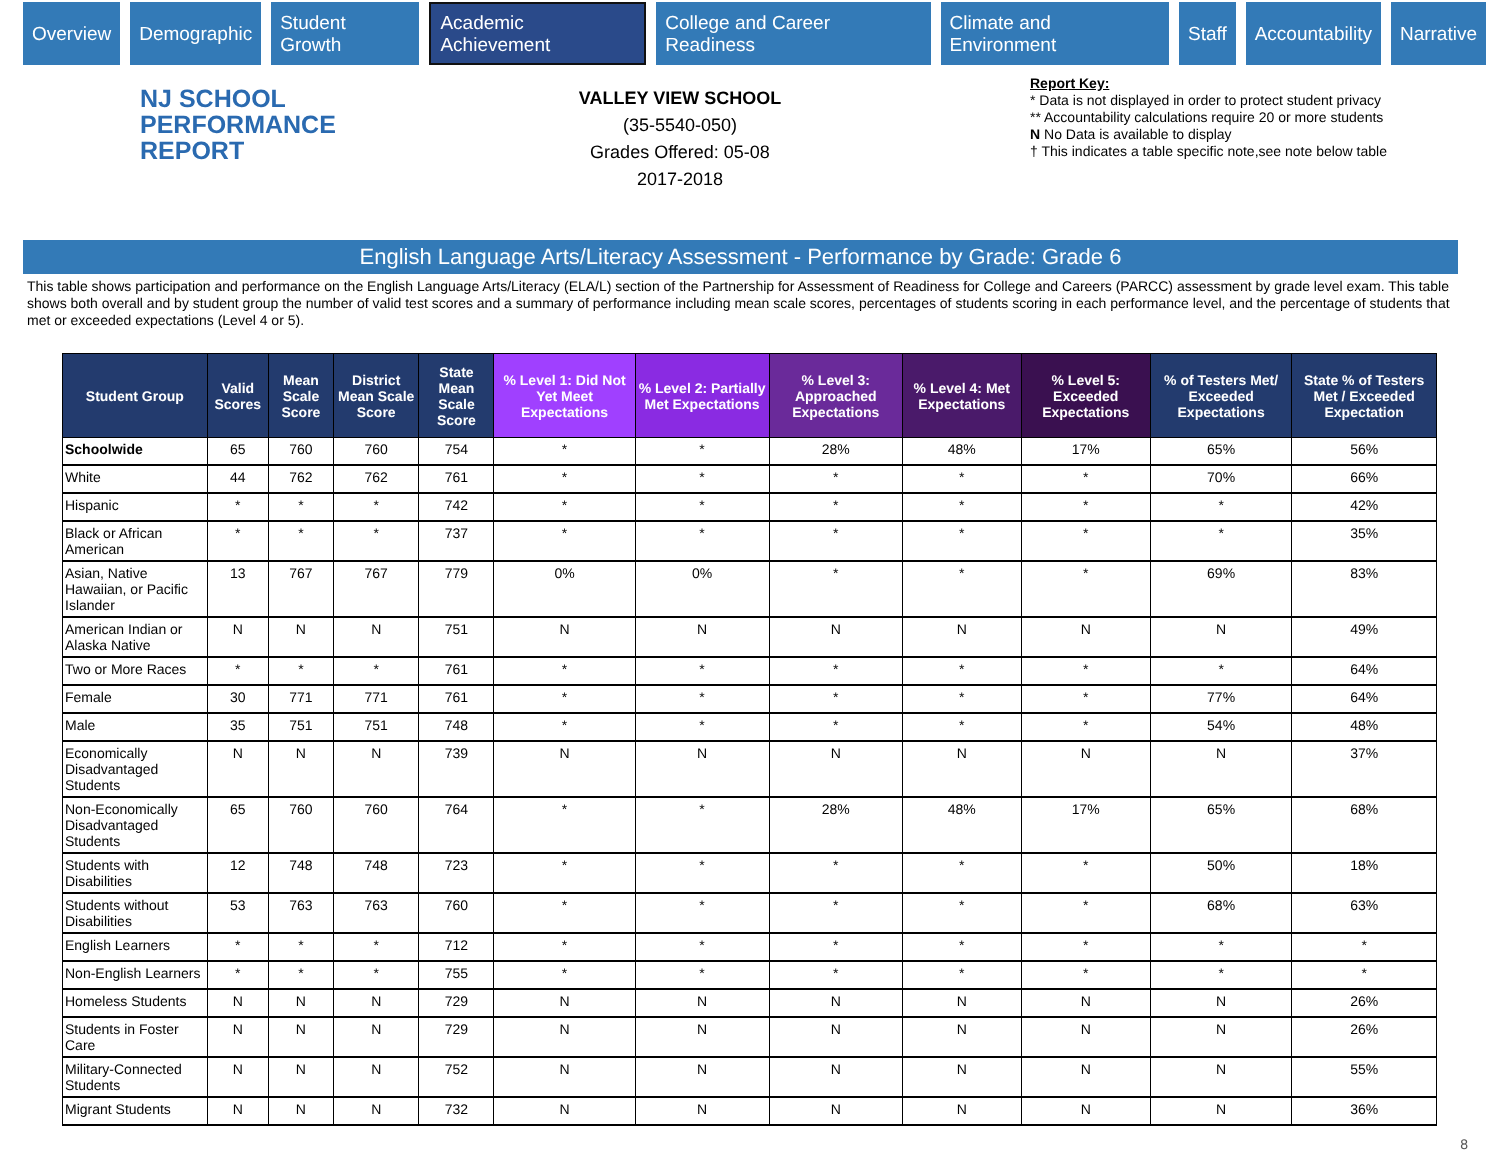Overview Demographic Student Growth Academic Achievement College and Career Readiness Climate and Environment Staff Accountability Narrative
NJ SCHOOL
PERFORMANCE
REPORT
VALLEY VIEW SCHOOL
(35-5540-050)
Grades Offered: 05-08
2017-2018
Report Key:
* Data is not displayed in order to protect student privacy
** Accountability calculations require 20 or more students
N No Data is available to display
† This indicates a table specific note,see note below table
English Language Arts/Literacy Assessment - Performance by Grade: Grade 6
This table shows participation and performance on the English Language Arts/Literacy (ELA/L) section of the Partnership for Assessment of Readiness for College and Careers (PARCC) assessment by grade level exam. This table shows both overall and by student group the number of valid test scores and a summary of performance including mean scale scores, percentages of students scoring in each performance level, and the percentage of students that met or exceeded expectations (Level 4 or 5).
| Student Group | Valid Scores | Mean Scale Score | District Mean Scale Score | State Mean Scale Score | % Level 1: Did Not Yet Meet Expectations | % Level 2: Partially Met Expectations | % Level 3: Approached Expectations | % Level 4: Met Expectations | % Level 5: Exceeded Expectations | % of Testers Met/ Exceeded Expectations | State % of Testers Met / Exceeded Expectation |
| --- | --- | --- | --- | --- | --- | --- | --- | --- | --- | --- | --- |
| Schoolwide | 65 | 760 | 760 | 754 | * | * | 28% | 48% | 17% | 65% | 56% |
| White | 44 | 762 | 762 | 761 | * | * | * | * | * | 70% | 66% |
| Hispanic | * | * | * | 742 | * | * | * | * | * | * | 42% |
| Black or African American | * | * | * | 737 | * | * | * | * | * | * | 35% |
| Asian, Native Hawaiian, or Pacific Islander | 13 | 767 | 767 | 779 | 0% | 0% | * | * | * | 69% | 83% |
| American Indian or Alaska Native | N | N | N | 751 | N | N | N | N | N | N | 49% |
| Two or More Races | * | * | * | 761 | * | * | * | * | * | * | 64% |
| Female | 30 | 771 | 771 | 761 | * | * | * | * | * | 77% | 64% |
| Male | 35 | 751 | 751 | 748 | * | * | * | * | * | 54% | 48% |
| Economically Disadvantaged Students | N | N | N | 739 | N | N | N | N | N | N | 37% |
| Non-Economically Disadvantaged Students | 65 | 760 | 760 | 764 | * | * | 28% | 48% | 17% | 65% | 68% |
| Students with Disabilities | 12 | 748 | 748 | 723 | * | * | * | * | * | 50% | 18% |
| Students without Disabilities | 53 | 763 | 763 | 760 | * | * | * | * | * | 68% | 63% |
| English Learners | * | * | * | 712 | * | * | * | * | * | * | * |
| Non-English Learners | * | * | * | 755 | * | * | * | * | * | * | * |
| Homeless Students | N | N | N | 729 | N | N | N | N | N | N | 26% |
| Students in Foster Care | N | N | N | 729 | N | N | N | N | N | N | 26% |
| Military-Connected Students | N | N | N | 752 | N | N | N | N | N | N | 55% |
| Migrant Students | N | N | N | 732 | N | N | N | N | N | N | 36% |
8